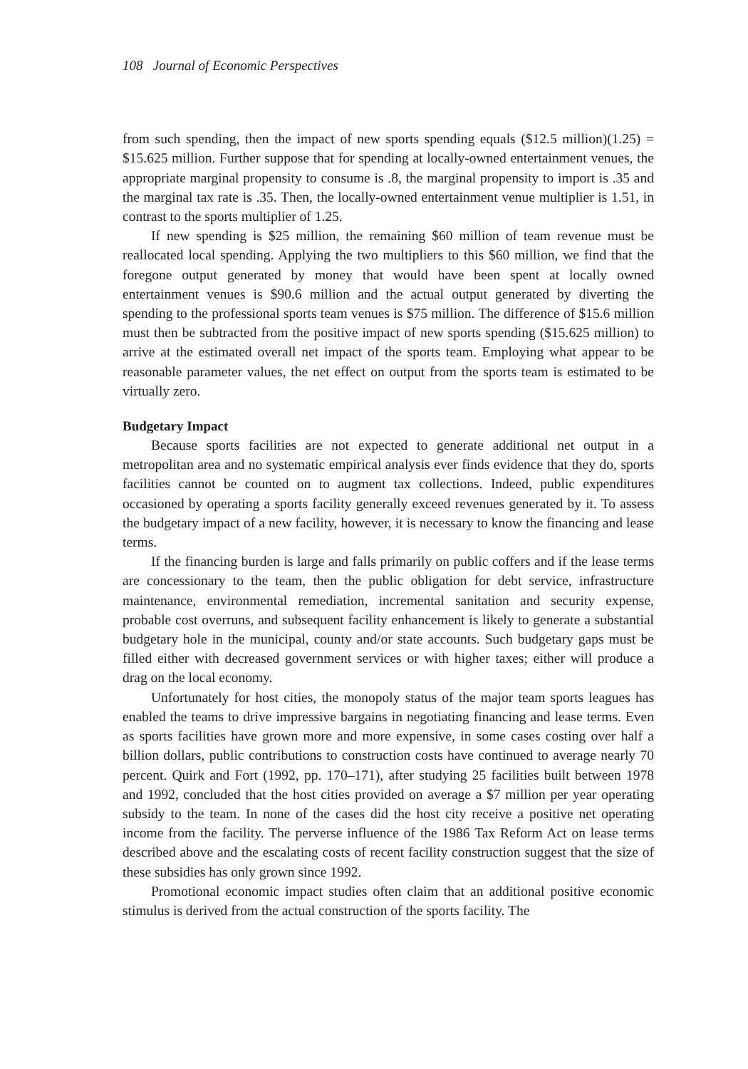108 Journal of Economic Perspectives
from such spending, then the impact of new sports spending equals ($12.5 million)(1.25) = $15.625 million. Further suppose that for spending at locally-owned entertainment venues, the appropriate marginal propensity to consume is .8, the marginal propensity to import is .35 and the marginal tax rate is .35. Then, the locally-owned entertainment venue multiplier is 1.51, in contrast to the sports multiplier of 1.25.
If new spending is $25 million, the remaining $60 million of team revenue must be reallocated local spending. Applying the two multipliers to this $60 million, we find that the foregone output generated by money that would have been spent at locally owned entertainment venues is $90.6 million and the actual output generated by diverting the spending to the professional sports team venues is $75 million. The difference of $15.6 million must then be subtracted from the positive impact of new sports spending ($15.625 million) to arrive at the estimated overall net impact of the sports team. Employing what appear to be reasonable parameter values, the net effect on output from the sports team is estimated to be virtually zero.
Budgetary Impact
Because sports facilities are not expected to generate additional net output in a metropolitan area and no systematic empirical analysis ever finds evidence that they do, sports facilities cannot be counted on to augment tax collections. Indeed, public expenditures occasioned by operating a sports facility generally exceed revenues generated by it. To assess the budgetary impact of a new facility, however, it is necessary to know the financing and lease terms.
If the financing burden is large and falls primarily on public coffers and if the lease terms are concessionary to the team, then the public obligation for debt service, infrastructure maintenance, environmental remediation, incremental sanitation and security expense, probable cost overruns, and subsequent facility enhancement is likely to generate a substantial budgetary hole in the municipal, county and/or state accounts. Such budgetary gaps must be filled either with decreased government services or with higher taxes; either will produce a drag on the local economy.
Unfortunately for host cities, the monopoly status of the major team sports leagues has enabled the teams to drive impressive bargains in negotiating financing and lease terms. Even as sports facilities have grown more and more expensive, in some cases costing over half a billion dollars, public contributions to construction costs have continued to average nearly 70 percent. Quirk and Fort (1992, pp. 170–171), after studying 25 facilities built between 1978 and 1992, concluded that the host cities provided on average a $7 million per year operating subsidy to the team. In none of the cases did the host city receive a positive net operating income from the facility. The perverse influence of the 1986 Tax Reform Act on lease terms described above and the escalating costs of recent facility construction suggest that the size of these subsidies has only grown since 1992.
Promotional economic impact studies often claim that an additional positive economic stimulus is derived from the actual construction of the sports facility. The